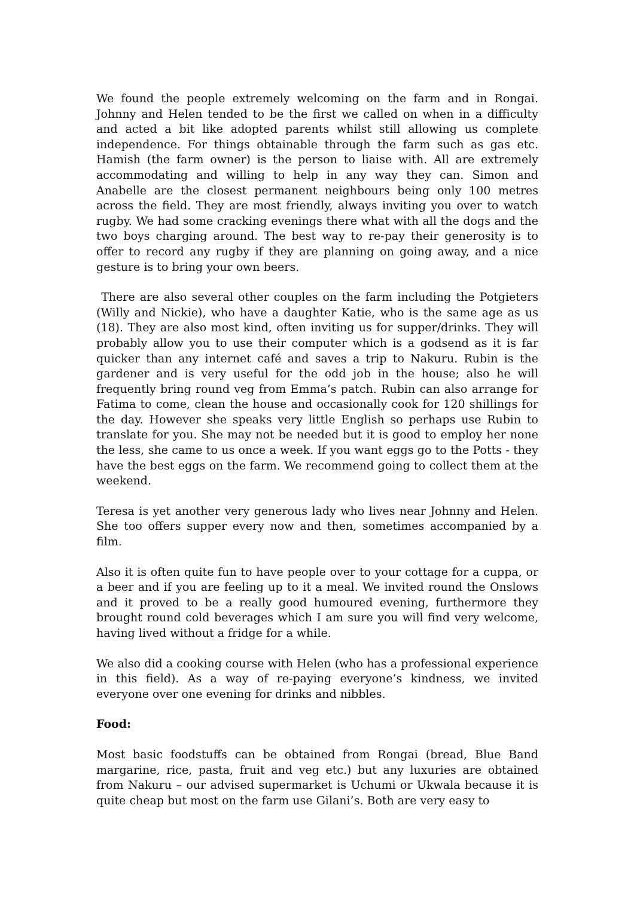We found the people extremely welcoming on the farm and in Rongai. Johnny and Helen tended to be the first we called on when in a difficulty and acted a bit like adopted parents whilst still allowing us complete independence. For things obtainable through the farm such as gas etc. Hamish (the farm owner) is the person to liaise with. All are extremely accommodating and willing to help in any way they can. Simon and Anabelle are the closest permanent neighbours being only 100 metres across the field. They are most friendly, always inviting you over to watch rugby. We had some cracking evenings there what with all the dogs and the two boys charging around. The best way to re-pay their generosity is to offer to record any rugby if they are planning on going away, and a nice gesture is to bring your own beers.
There are also several other couples on the farm including the Potgieters (Willy and Nickie), who have a daughter Katie, who is the same age as us (18). They are also most kind, often inviting us for supper/drinks. They will probably allow you to use their computer which is a godsend as it is far quicker than any internet café and saves a trip to Nakuru. Rubin is the gardener and is very useful for the odd job in the house; also he will frequently bring round veg from Emma’s patch. Rubin can also arrange for Fatima to come, clean the house and occasionally cook for 120 shillings for the day. However she speaks very little English so perhaps use Rubin to translate for you. She may not be needed but it is good to employ her none the less, she came to us once a week. If you want eggs go to the Potts - they have the best eggs on the farm. We recommend going to collect them at the weekend.
Teresa is yet another very generous lady who lives near Johnny and Helen. She too offers supper every now and then, sometimes accompanied by a film.
Also it is often quite fun to have people over to your cottage for a cuppa, or a beer and if you are feeling up to it a meal. We invited round the Onslows and it proved to be a really good humoured evening, furthermore they brought round cold beverages which I am sure you will find very welcome, having lived without a fridge for a while.
We also did a cooking course with Helen (who has a professional experience in this field). As a way of re-paying everyone’s kindness, we invited everyone over one evening for drinks and nibbles.
Food:
Most basic foodstuffs can be obtained from Rongai (bread, Blue Band margarine, rice, pasta, fruit and veg etc.) but any luxuries are obtained from Nakuru – our advised supermarket is Uchumi or Ukwala because it is quite cheap but most on the farm use Gilani’s. Both are very easy to